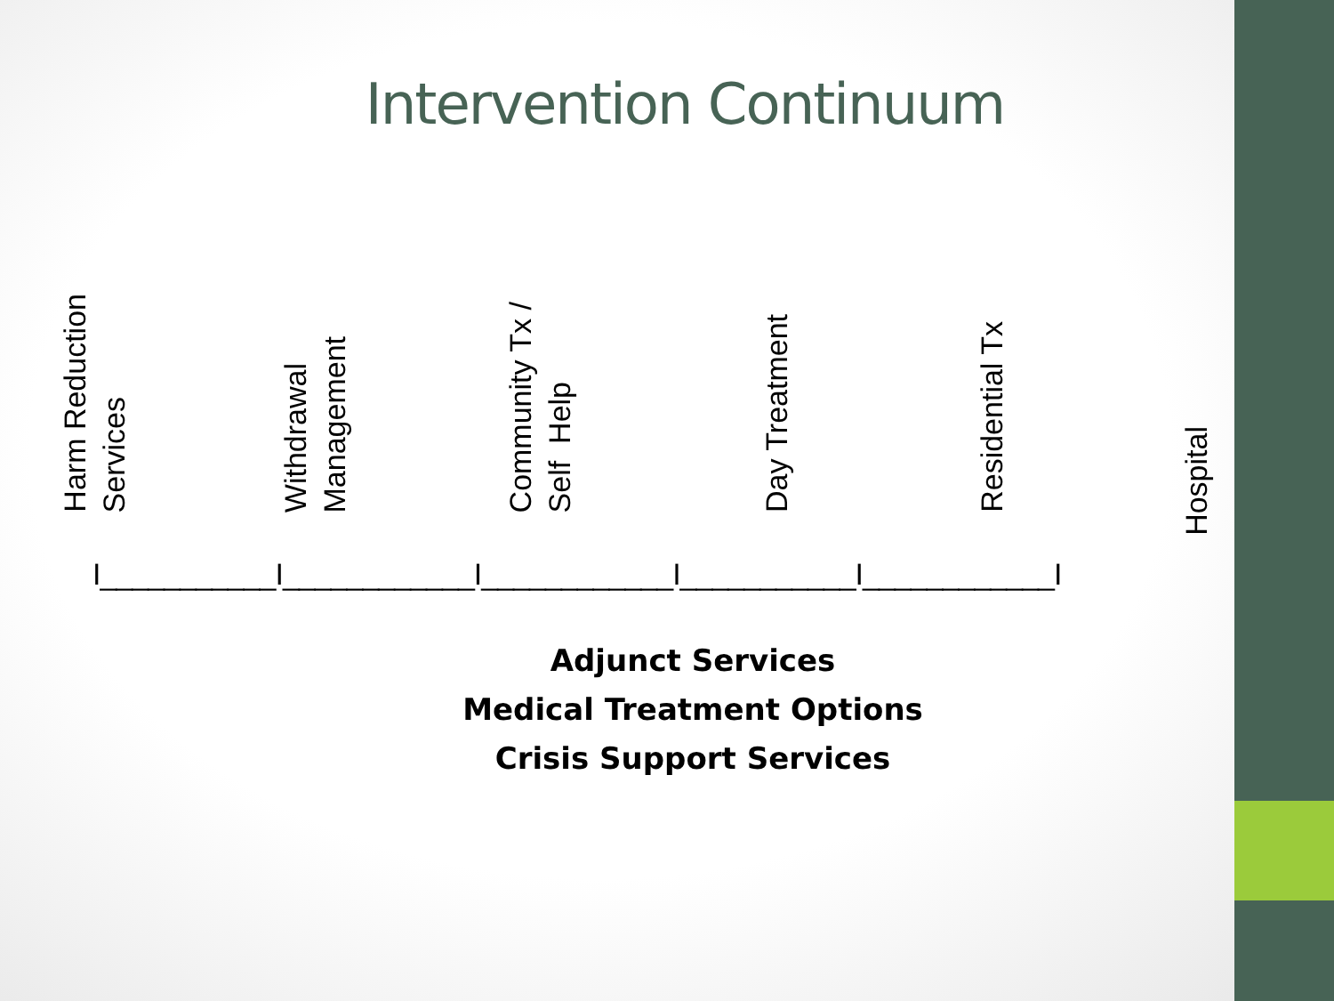Intervention Continuum
Harm Reduction Services
Withdrawal Management
Community Tx / Self Help
Day Treatment
Residential Tx
Hospital
I___________I____________I____________I___________I____________I
Adjunct Services
Medical Treatment Options
Crisis Support Services